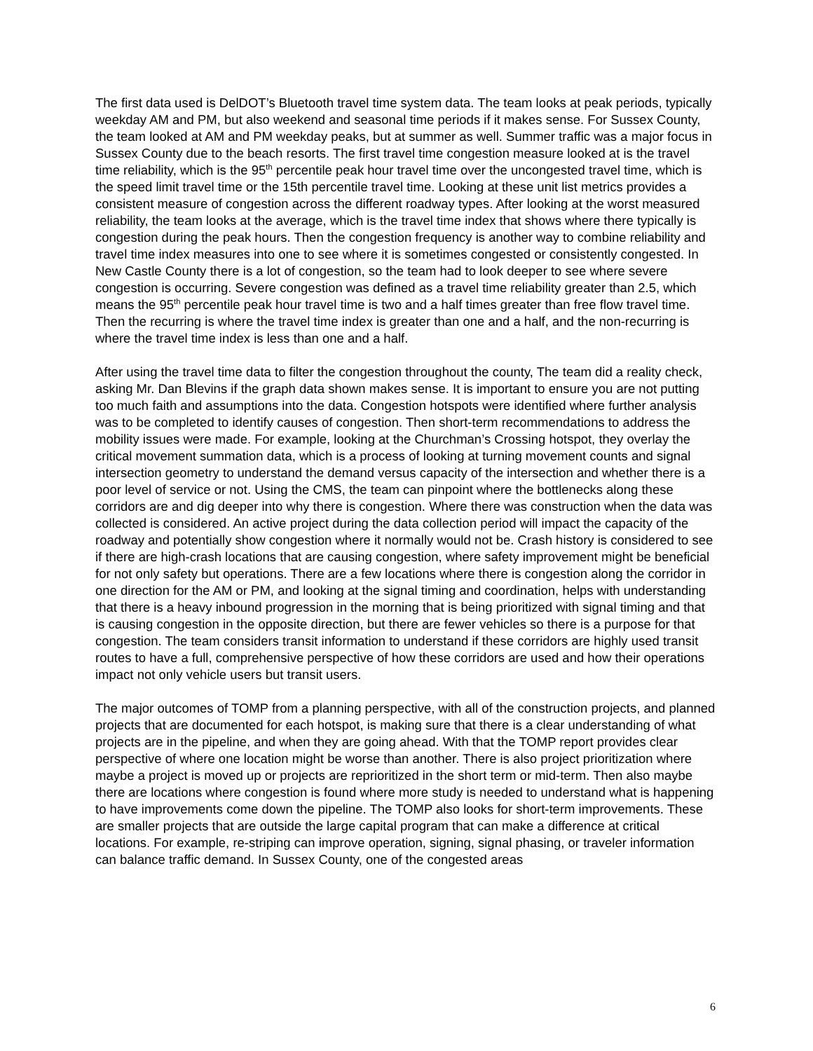The first data used is DelDOT’s Bluetooth travel time system data. The team looks at peak periods, typically weekday AM and PM, but also weekend and seasonal time periods if it makes sense. For Sussex County, the team looked at AM and PM weekday peaks, but at summer as well. Summer traffic was a major focus in Sussex County due to the beach resorts. The first travel time congestion measure looked at is the travel time reliability, which is the 95<sup>th</sup> percentile peak hour travel time over the uncongested travel time, which is the speed limit travel time or the 15th percentile travel time. Looking at these unit list metrics provides a consistent measure of congestion across the different roadway types. After looking at the worst measured reliability, the team looks at the average, which is the travel time index that shows where there typically is congestion during the peak hours. Then the congestion frequency is another way to combine reliability and travel time index measures into one to see where it is sometimes congested or consistently congested. In New Castle County there is a lot of congestion, so the team had to look deeper to see where severe congestion is occurring. Severe congestion was defined as a travel time reliability greater than 2.5, which means the 95<sup>th</sup> percentile peak hour travel time is two and a half times greater than free flow travel time. Then the recurring is where the travel time index is greater than one and a half, and the non-recurring is where the travel time index is less than one and a half.
After using the travel time data to filter the congestion throughout the county, The team did a reality check, asking Mr. Dan Blevins if the graph data shown makes sense. It is important to ensure you are not putting too much faith and assumptions into the data. Congestion hotspots were identified where further analysis was to be completed to identify causes of congestion. Then short-term recommendations to address the mobility issues were made. For example, looking at the Churchman’s Crossing hotspot, they overlay the critical movement summation data, which is a process of looking at turning movement counts and signal intersection geometry to understand the demand versus capacity of the intersection and whether there is a poor level of service or not. Using the CMS, the team can pinpoint where the bottlenecks along these corridors are and dig deeper into why there is congestion. Where there was construction when the data was collected is considered. An active project during the data collection period will impact the capacity of the roadway and potentially show congestion where it normally would not be. Crash history is considered to see if there are high-crash locations that are causing congestion, where safety improvement might be beneficial for not only safety but operations. There are a few locations where there is congestion along the corridor in one direction for the AM or PM, and looking at the signal timing and coordination, helps with understanding that there is a heavy inbound progression in the morning that is being prioritized with signal timing and that is causing congestion in the opposite direction, but there are fewer vehicles so there is a purpose for that congestion. The team considers transit information to understand if these corridors are highly used transit routes to have a full, comprehensive perspective of how these corridors are used and how their operations impact not only vehicle users but transit users.
The major outcomes of TOMP from a planning perspective, with all of the construction projects, and planned projects that are documented for each hotspot, is making sure that there is a clear understanding of what projects are in the pipeline, and when they are going ahead. With that the TOMP report provides clear perspective of where one location might be worse than another. There is also project prioritization where maybe a project is moved up or projects are reprioritized in the short term or mid-term. Then also maybe there are locations where congestion is found where more study is needed to understand what is happening to have improvements come down the pipeline. The TOMP also looks for short-term improvements. These are smaller projects that are outside the large capital program that can make a difference at critical locations. For example, re-striping can improve operation, signing, signal phasing, or traveler information can balance traffic demand. In Sussex County, one of the congested areas
6